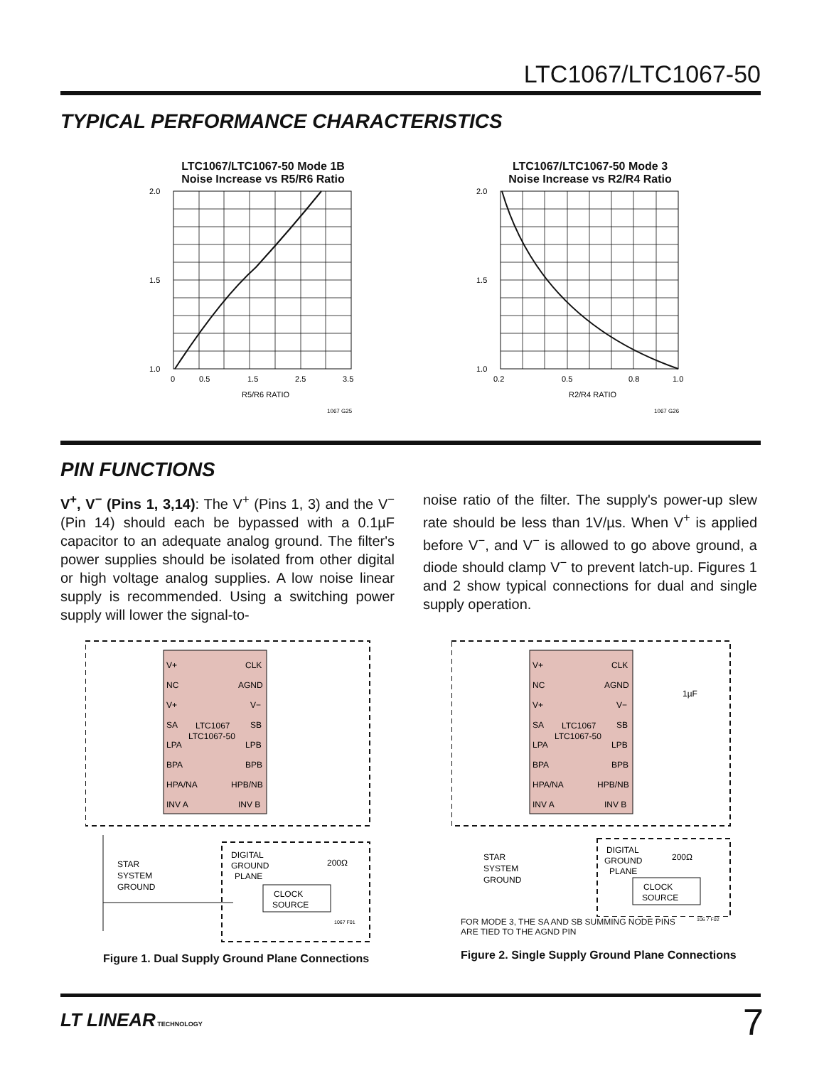LTC1067/LTC1067-50
TYPICAL PERFORMANCE CHARACTERISTICS
LTC1067/LTC1067-50 Mode 1B
Noise Increase vs R5/R6 Ratio
2.0
1.0
1.5
0
0.5
1.5
2.5
3.5
R5/R6 RATIO
1067 G25
LTC1067/LTC1067-50 Mode 3
Noise Increase vs R2/R4 Ratio
2.0
1.0
1.5
0.2
0.5
0.8
1.0
R2/R4 RATIO
1067 G26
PIN FUNCTIONS
V<sup>+</sup>, V<sup>−</sup> (Pins 1, 3,14): The V<sup>+</sup> (Pins 1, 3) and the V<sup>−</sup> (Pin 14) should each be bypassed with a 0.1µF capacitor to an adequate analog ground. The filter's power supplies should be isolated from other digital or high voltage analog supplies. A low noise linear supply is recommended. Using a switching power supply will lower the signal-to-
noise ratio of the filter. The supply's power-up slew rate should be less than 1V/µs. When V<sup>+</sup> is applied before V<sup>−</sup>, and V<sup>−</sup> is allowed to go above ground, a diode should clamp V<sup>−</sup> to prevent latch-up. Figures 1 and 2 show typical connections for dual and single supply operation.
V+
NC
V+
SA
LPA
BPA
HPA/NA
INV A
CLK
AGND
V−
SB
LPB
BPB
HPB/NB
INV B
LTC1067
LTC1067-50
DIGITAL
GROUND
PLANE
CLOCK
SOURCE
200Ω
STAR
SYSTEM
GROUND
1067 F01
Figure 1. Dual Supply Ground Plane Connections
V+
NC
V+
SA
LPA
BPA
HPA/NA
INV A
CLK
AGND
V−
SB
LPB
BPB
HPB/NB
INV B
LTC1067
LTC1067-50
1µF
DIGITAL
GROUND
PLANE
CLOCK
SOURCE
200Ω
STAR
SYSTEM
GROUND
FOR MODE 3, THE SA AND SB SUMMING NODE PINS
ARE TIED TO THE AGND PIN
106 7 F02
Figure 2. Single Supply Ground Plane Connections
LT LINEAR TECHNOLOGY 7